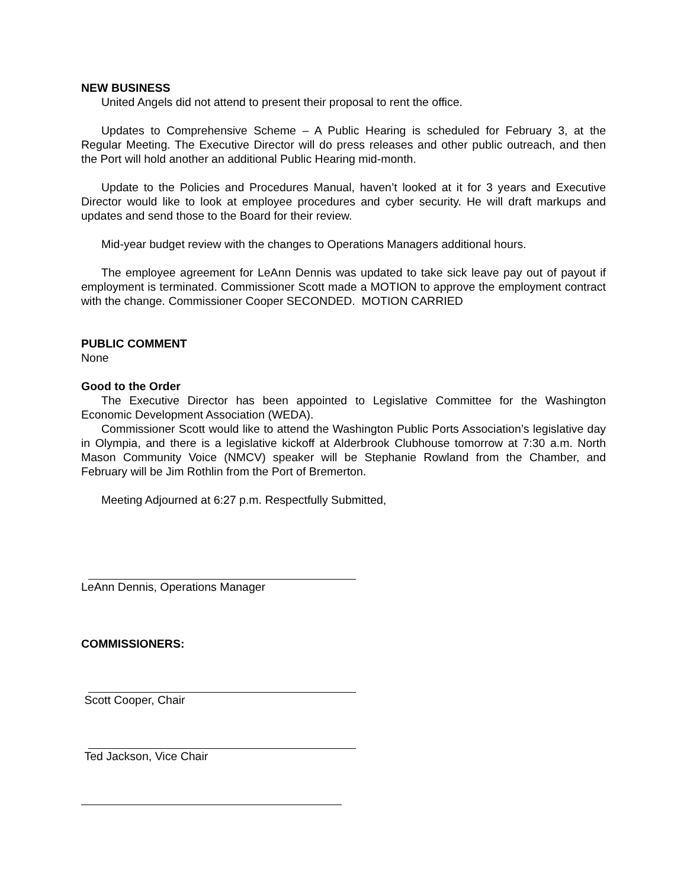NEW BUSINESS
United Angels did not attend to present their proposal to rent the office.
Updates to Comprehensive Scheme – A Public Hearing is scheduled for February 3, at the Regular Meeting. The Executive Director will do press releases and other public outreach, and then the Port will hold another an additional Public Hearing mid-month.
Update to the Policies and Procedures Manual, haven’t looked at it for 3 years and Executive Director would like to look at employee procedures and cyber security. He will draft markups and updates and send those to the Board for their review.
Mid-year budget review with the changes to Operations Managers additional hours.
The employee agreement for LeAnn Dennis was updated to take sick leave pay out of payout if employment is terminated. Commissioner Scott made a MOTION to approve the employment contract with the change. Commissioner Cooper SECONDED. MOTION CARRIED
PUBLIC COMMENT
None
Good to the Order
The Executive Director has been appointed to Legislative Committee for the Washington Economic Development Association (WEDA).
Commissioner Scott would like to attend the Washington Public Ports Association’s legislative day in Olympia, and there is a legislative kickoff at Alderbrook Clubhouse tomorrow at 7:30 a.m. North Mason Community Voice (NMCV) speaker will be Stephanie Rowland from the Chamber, and February will be Jim Rothlin from the Port of Bremerton.
Meeting Adjourned at 6:27 p.m. Respectfully Submitted,
LeAnn Dennis, Operations Manager
COMMISSIONERS:
Scott Cooper, Chair
Ted Jackson, Vice Chair